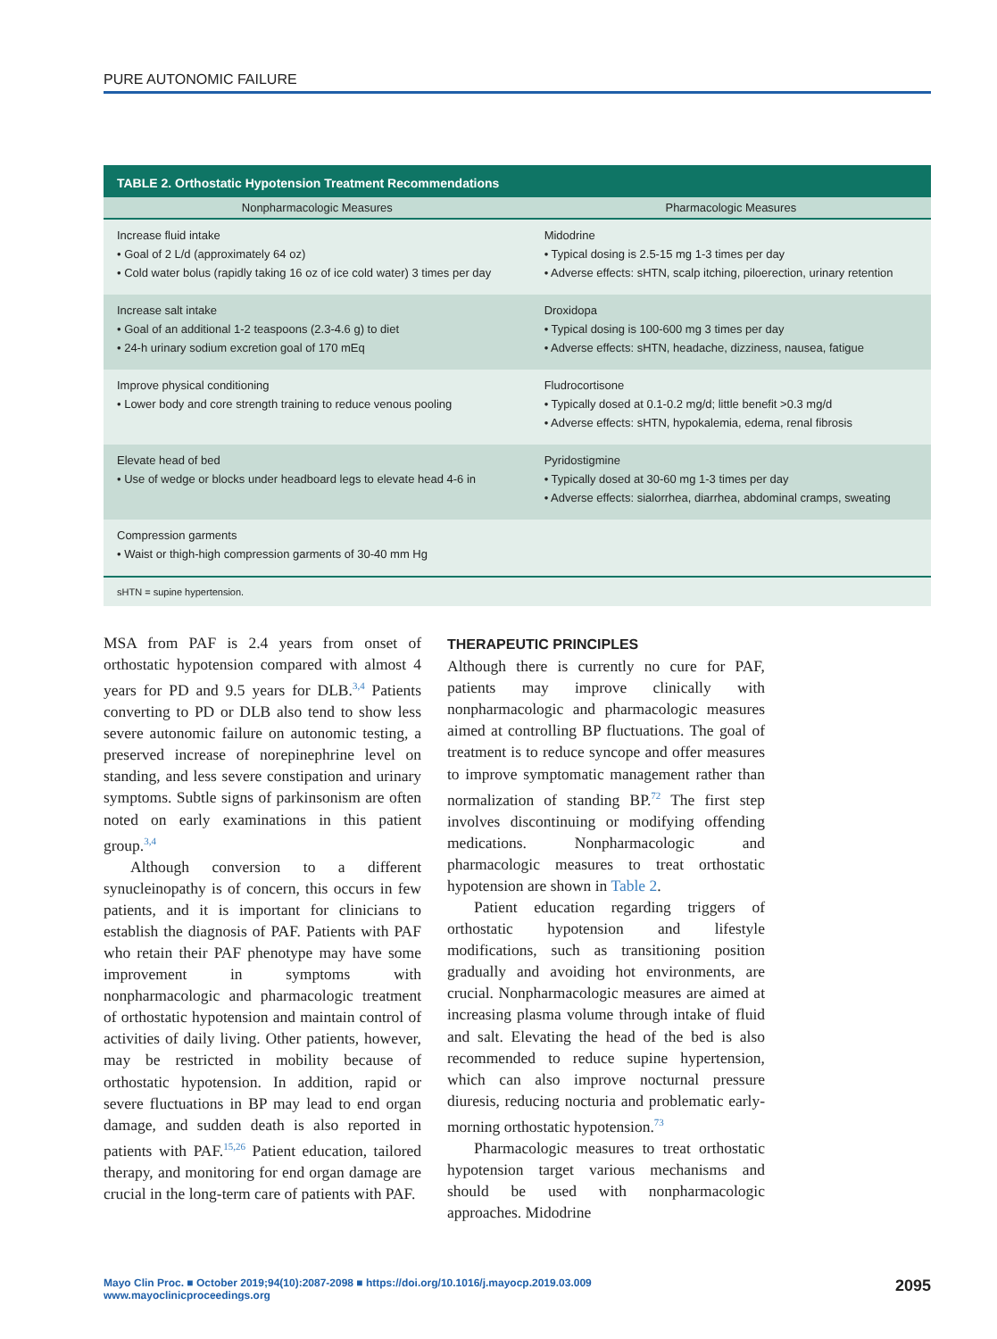PURE AUTONOMIC FAILURE
TABLE 2. Orthostatic Hypotension Treatment Recommendations
| Nonpharmacologic Measures | Pharmacologic Measures |
| --- | --- |
| Increase fluid intake • Goal of 2 L/d (approximately 64 oz) • Cold water bolus (rapidly taking 16 oz of ice cold water) 3 times per day | Midodrine • Typical dosing is 2.5-15 mg 1-3 times per day • Adverse effects: sHTN, scalp itching, piloerection, urinary retention |
| Increase salt intake • Goal of an additional 1-2 teaspoons (2.3-4.6 g) to diet • 24-h urinary sodium excretion goal of 170 mEq | Droxidopa • Typical dosing is 100-600 mg 3 times per day • Adverse effects: sHTN, headache, dizziness, nausea, fatigue |
| Improve physical conditioning • Lower body and core strength training to reduce venous pooling | Fludrocortisone • Typically dosed at 0.1-0.2 mg/d; little benefit >0.3 mg/d • Adverse effects: sHTN, hypokalemia, edema, renal fibrosis |
| Elevate head of bed • Use of wedge or blocks under headboard legs to elevate head 4-6 in | Pyridostigmine • Typically dosed at 30-60 mg 1-3 times per day • Adverse effects: sialorrhea, diarrhea, abdominal cramps, sweating |
| Compression garments • Waist or thigh-high compression garments of 30-40 mm Hg | |
sHTN = supine hypertension.
MSA from PAF is 2.4 years from onset of orthostatic hypotension compared with almost 4 years for PD and 9.5 years for DLB.<sup>3,4</sup> Patients converting to PD or DLB also tend to show less severe autonomic failure on autonomic testing, a preserved increase of norepinephrine level on standing, and less severe constipation and urinary symptoms. Subtle signs of parkinsonism are often noted on early examinations in this patient group.<sup>3,4</sup>
Although conversion to a different synucleinopathy is of concern, this occurs in few patients, and it is important for clinicians to establish the diagnosis of PAF. Patients with PAF who retain their PAF phenotype may have some improvement in symptoms with nonpharmacologic and pharmacologic treatment of orthostatic hypotension and maintain control of activities of daily living. Other patients, however, may be restricted in mobility because of orthostatic hypotension. In addition, rapid or severe fluctuations in BP may lead to end organ damage, and sudden death is also reported in patients with PAF.<sup>15,26</sup> Patient education, tailored therapy, and monitoring for end organ damage are crucial in the long-term care of patients with PAF.
THERAPEUTIC PRINCIPLES
Although there is currently no cure for PAF, patients may improve clinically with nonpharmacologic and pharmacologic measures aimed at controlling BP fluctuations. The goal of treatment is to reduce syncope and offer measures to improve symptomatic management rather than normalization of standing BP.<sup>72</sup> The first step involves discontinuing or modifying offending medications. Nonpharmacologic and pharmacologic measures to treat orthostatic hypotension are shown in Table 2.
Patient education regarding triggers of orthostatic hypotension and lifestyle modifications, such as transitioning position gradually and avoiding hot environments, are crucial. Nonpharmacologic measures are aimed at increasing plasma volume through intake of fluid and salt. Elevating the head of the bed is also recommended to reduce supine hypertension, which can also improve nocturnal pressure diuresis, reducing nocturia and problematic early-morning orthostatic hypotension.<sup>73</sup>
Pharmacologic measures to treat orthostatic hypotension target various mechanisms and should be used with nonpharmacologic approaches. Midodrine
Mayo Clin Proc. ■ October 2019;94(10):2087-2098 ■ https://doi.org/10.1016/j.mayocp.2019.03.009
www.mayoclinicproceedings.org
2095